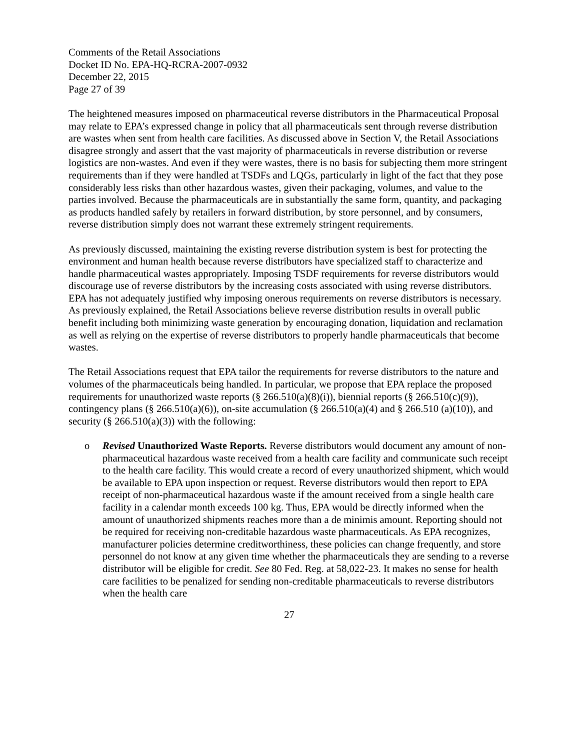Comments of the Retail Associations
Docket ID No. EPA-HQ-RCRA-2007-0932
December 22, 2015
Page 27 of 39
The heightened measures imposed on pharmaceutical reverse distributors in the Pharmaceutical Proposal may relate to EPA’s expressed change in policy that all pharmaceuticals sent through reverse distribution are wastes when sent from health care facilities. As discussed above in Section V, the Retail Associations disagree strongly and assert that the vast majority of pharmaceuticals in reverse distribution or reverse logistics are non-wastes. And even if they were wastes, there is no basis for subjecting them more stringent requirements than if they were handled at TSDFs and LQGs, particularly in light of the fact that they pose considerably less risks than other hazardous wastes, given their packaging, volumes, and value to the parties involved. Because the pharmaceuticals are in substantially the same form, quantity, and packaging as products handled safely by retailers in forward distribution, by store personnel, and by consumers, reverse distribution simply does not warrant these extremely stringent requirements.
As previously discussed, maintaining the existing reverse distribution system is best for protecting the environment and human health because reverse distributors have specialized staff to characterize and handle pharmaceutical wastes appropriately. Imposing TSDF requirements for reverse distributors would discourage use of reverse distributors by the increasing costs associated with using reverse distributors. EPA has not adequately justified why imposing onerous requirements on reverse distributors is necessary. As previously explained, the Retail Associations believe reverse distribution results in overall public benefit including both minimizing waste generation by encouraging donation, liquidation and reclamation as well as relying on the expertise of reverse distributors to properly handle pharmaceuticals that become wastes.
The Retail Associations request that EPA tailor the requirements for reverse distributors to the nature and volumes of the pharmaceuticals being handled. In particular, we propose that EPA replace the proposed requirements for unauthorized waste reports (§ 266.510(a)(8)(i)), biennial reports (§ 266.510(c)(9)), contingency plans (§ 266.510(a)(6)), on-site accumulation (§ 266.510(a)(4) and § 266.510 (a)(10)), and security (§ 266.510(a)(3)) with the following:
o Revised Unauthorized Waste Reports. Reverse distributors would document any amount of non-pharmaceutical hazardous waste received from a health care facility and communicate such receipt to the health care facility. This would create a record of every unauthorized shipment, which would be available to EPA upon inspection or request. Reverse distributors would then report to EPA receipt of non-pharmaceutical hazardous waste if the amount received from a single health care facility in a calendar month exceeds 100 kg. Thus, EPA would be directly informed when the amount of unauthorized shipments reaches more than a de minimis amount. Reporting should not be required for receiving non-creditable hazardous waste pharmaceuticals. As EPA recognizes, manufacturer policies determine creditworthiness, these policies can change frequently, and store personnel do not know at any given time whether the pharmaceuticals they are sending to a reverse distributor will be eligible for credit. See 80 Fed. Reg. at 58,022-23. It makes no sense for health care facilities to be penalized for sending non-creditable pharmaceuticals to reverse distributors when the health care
27